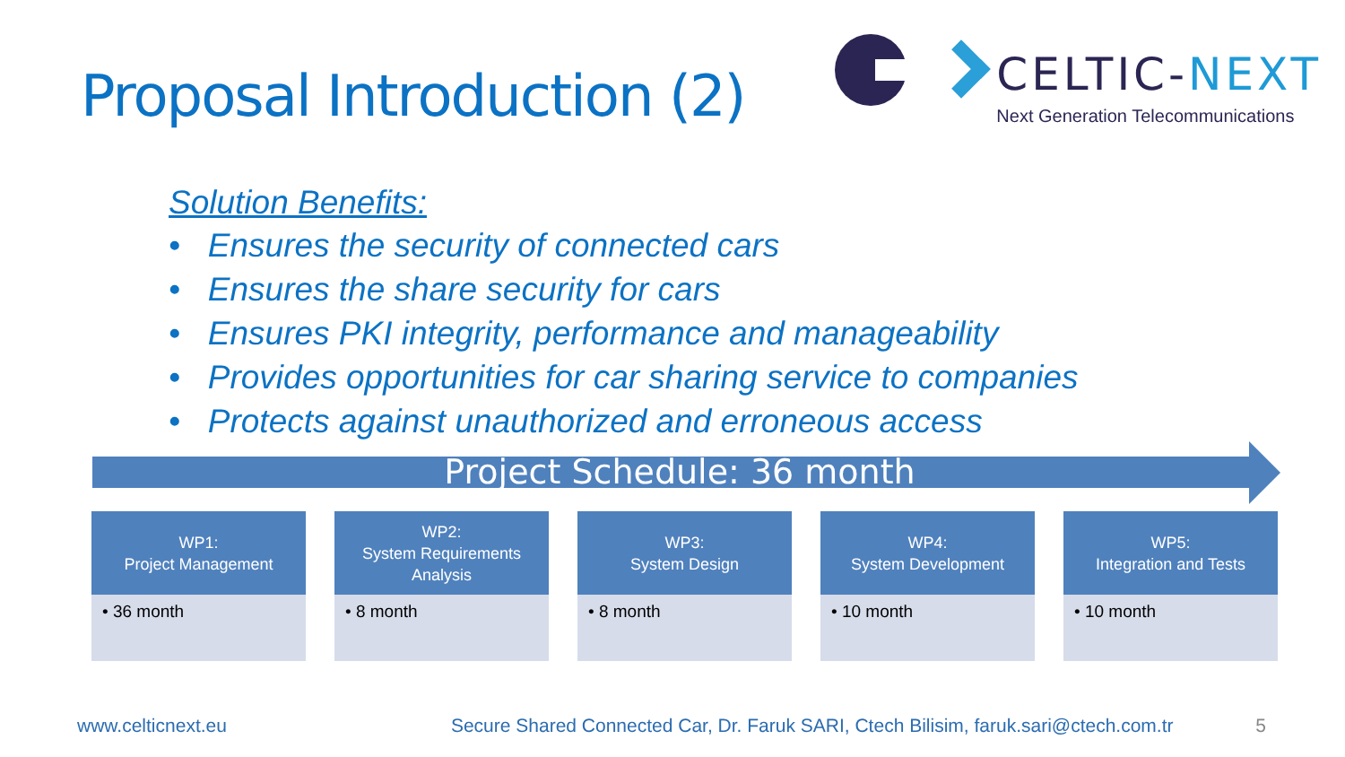Proposal Introduction (2)
CELTIC-NEXT
Next Generation Telecommunications
Solution Benefits:
• Ensures the security of connected cars
• Ensures the share security for cars
• Ensures PKI integrity, performance and manageability
• Provides opportunities for car sharing service to companies
• Protects against unauthorized and erroneous access
Project Schedule: 36 month
WP1:
Project Management
• 36 month
WP2:
System Requirements Analysis
• 8 month
WP3:
System Design
• 8 month
WP4:
System Development
• 10 month
WP5:
Integration and Tests
• 10 month
www.celticnext.eu Secure Shared Connected Car, Dr. Faruk SARI, Ctech Bilisim, faruk.sari@ctech.com.tr 5